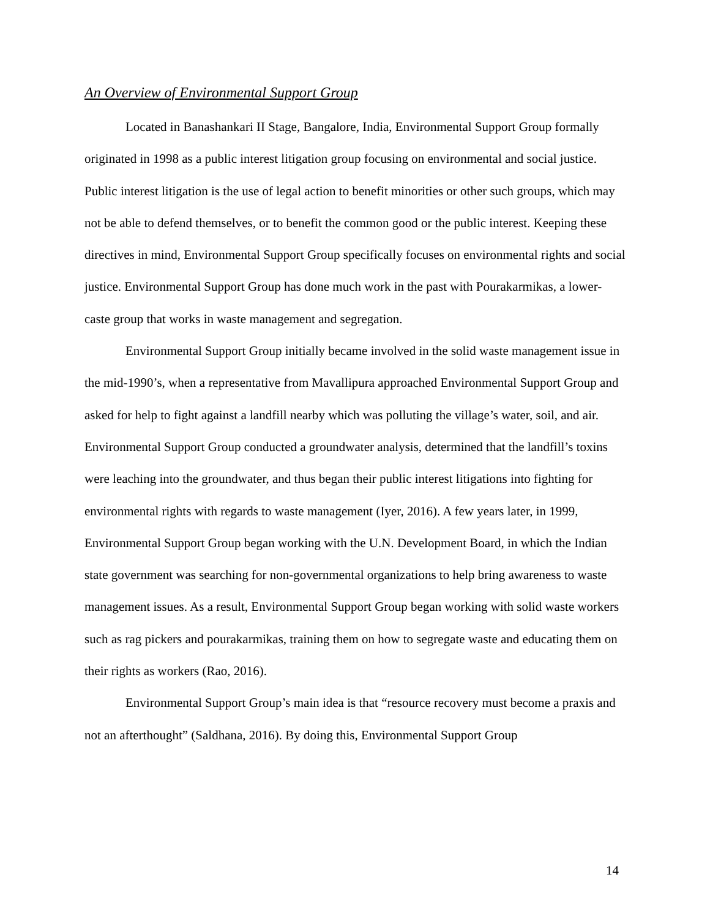An Overview of Environmental Support Group
Located in Banashankari II Stage, Bangalore, India, Environmental Support Group formally originated in 1998 as a public interest litigation group focusing on environmental and social justice. Public interest litigation is the use of legal action to benefit minorities or other such groups, which may not be able to defend themselves, or to benefit the common good or the public interest. Keeping these directives in mind, Environmental Support Group specifically focuses on environmental rights and social justice. Environmental Support Group has done much work in the past with Pourakarmikas, a lower-caste group that works in waste management and segregation.
Environmental Support Group initially became involved in the solid waste management issue in the mid-1990’s, when a representative from Mavallipura approached Environmental Support Group and asked for help to fight against a landfill nearby which was polluting the village’s water, soil, and air. Environmental Support Group conducted a groundwater analysis, determined that the landfill’s toxins were leaching into the groundwater, and thus began their public interest litigations into fighting for environmental rights with regards to waste management (Iyer, 2016). A few years later, in 1999, Environmental Support Group began working with the U.N. Development Board, in which the Indian state government was searching for non-governmental organizations to help bring awareness to waste management issues. As a result, Environmental Support Group began working with solid waste workers such as rag pickers and pourakarmikas, training them on how to segregate waste and educating them on their rights as workers (Rao, 2016).
Environmental Support Group’s main idea is that “resource recovery must become a praxis and not an afterthought” (Saldhana, 2016). By doing this, Environmental Support Group
14